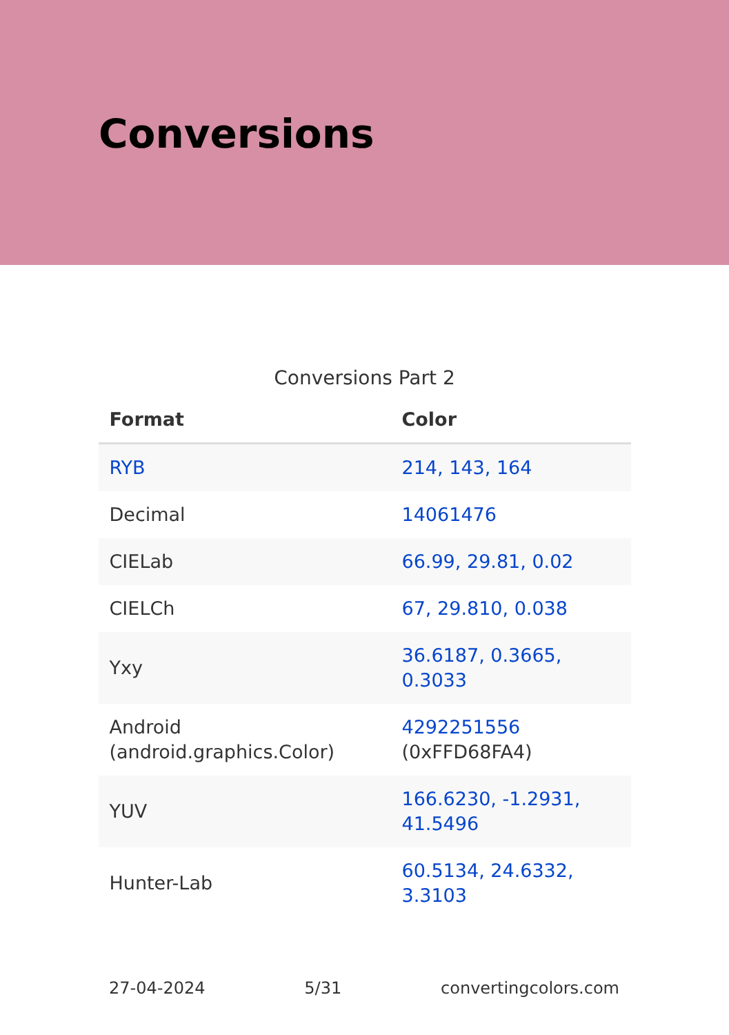Conversions
Conversions Part 2
| Format | Color |
| --- | --- |
| RYB | 214, 143, 164 |
| Decimal | 14061476 |
| CIELab | 66.99, 29.81, 0.02 |
| CIELCh | 67, 29.810, 0.038 |
| Yxy | 36.6187, 0.3665, 0.3033 |
| Android (android.graphics.Color) | 4292251556 (0xFFD68FA4) |
| YUV | 166.6230, -1.2931, 41.5496 |
| Hunter-Lab | 60.5134, 24.6332, 3.3103 |
27-04-2024 5/31 convertingcolors.com